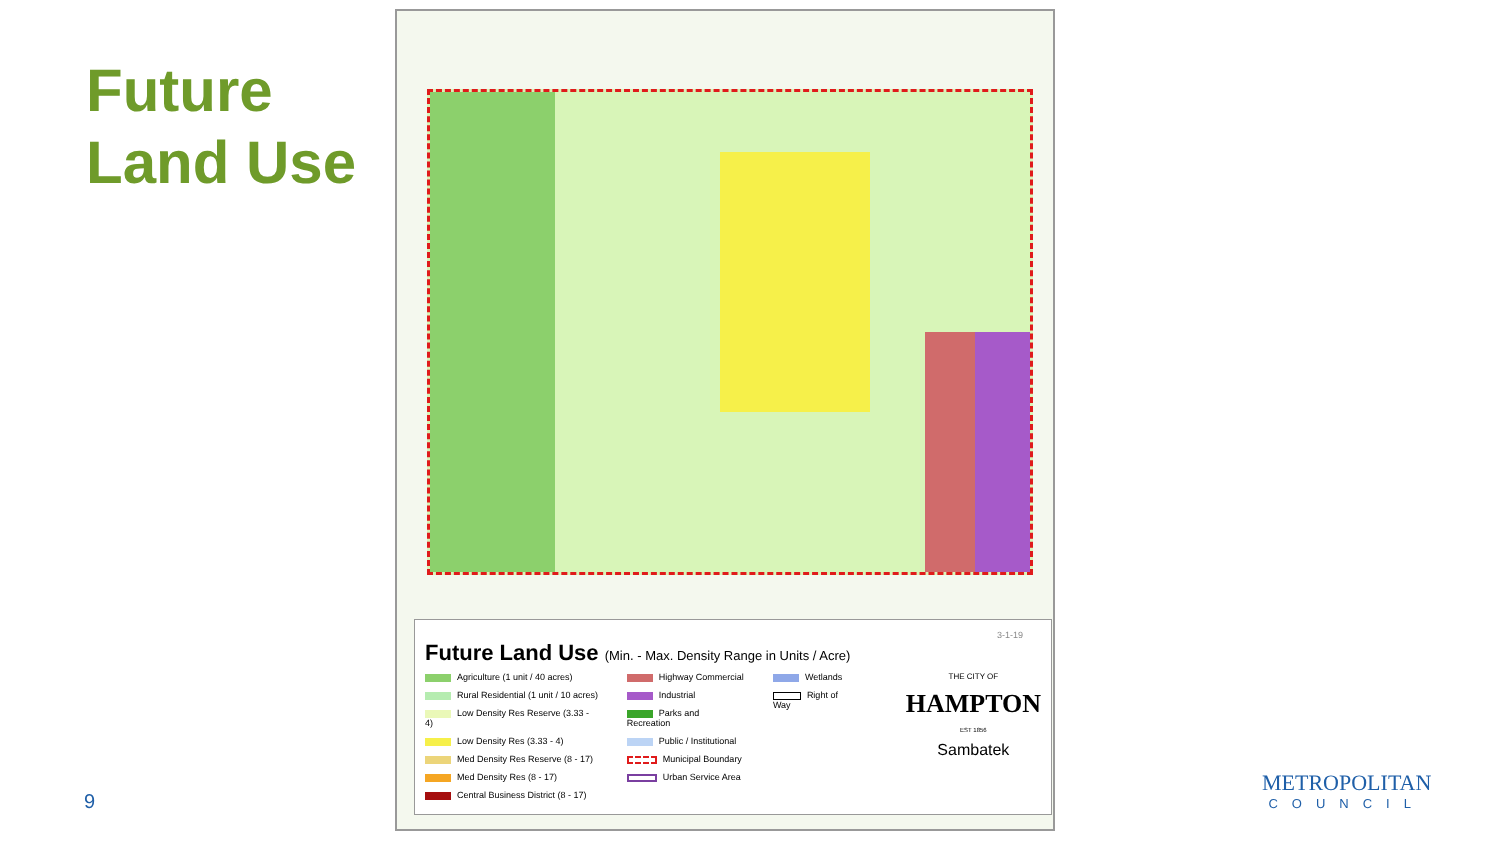Future
Land Use
3-1-19
Future Land Use (Min. - Max. Density Range in Units / Acre)
Agriculture (1 unit / 40 acres)
Rural Residential (1 unit / 10 acres)
Low Density Res Reserve (3.33 - 4)
Low Density Res (3.33 - 4)
Med Density Res Reserve (8 - 17)
Med Density Res (8 - 17)
Central Business District (8 - 17)
Highway Commercial
Industrial
Parks and Recreation
Public / Institutional
Municipal Boundary
Urban Service Area
Wetlands
Right of Way
THE CITY OF
HAMPTON
EST 1856
Sambatek
9
METROPOLITAN
COUNCIL